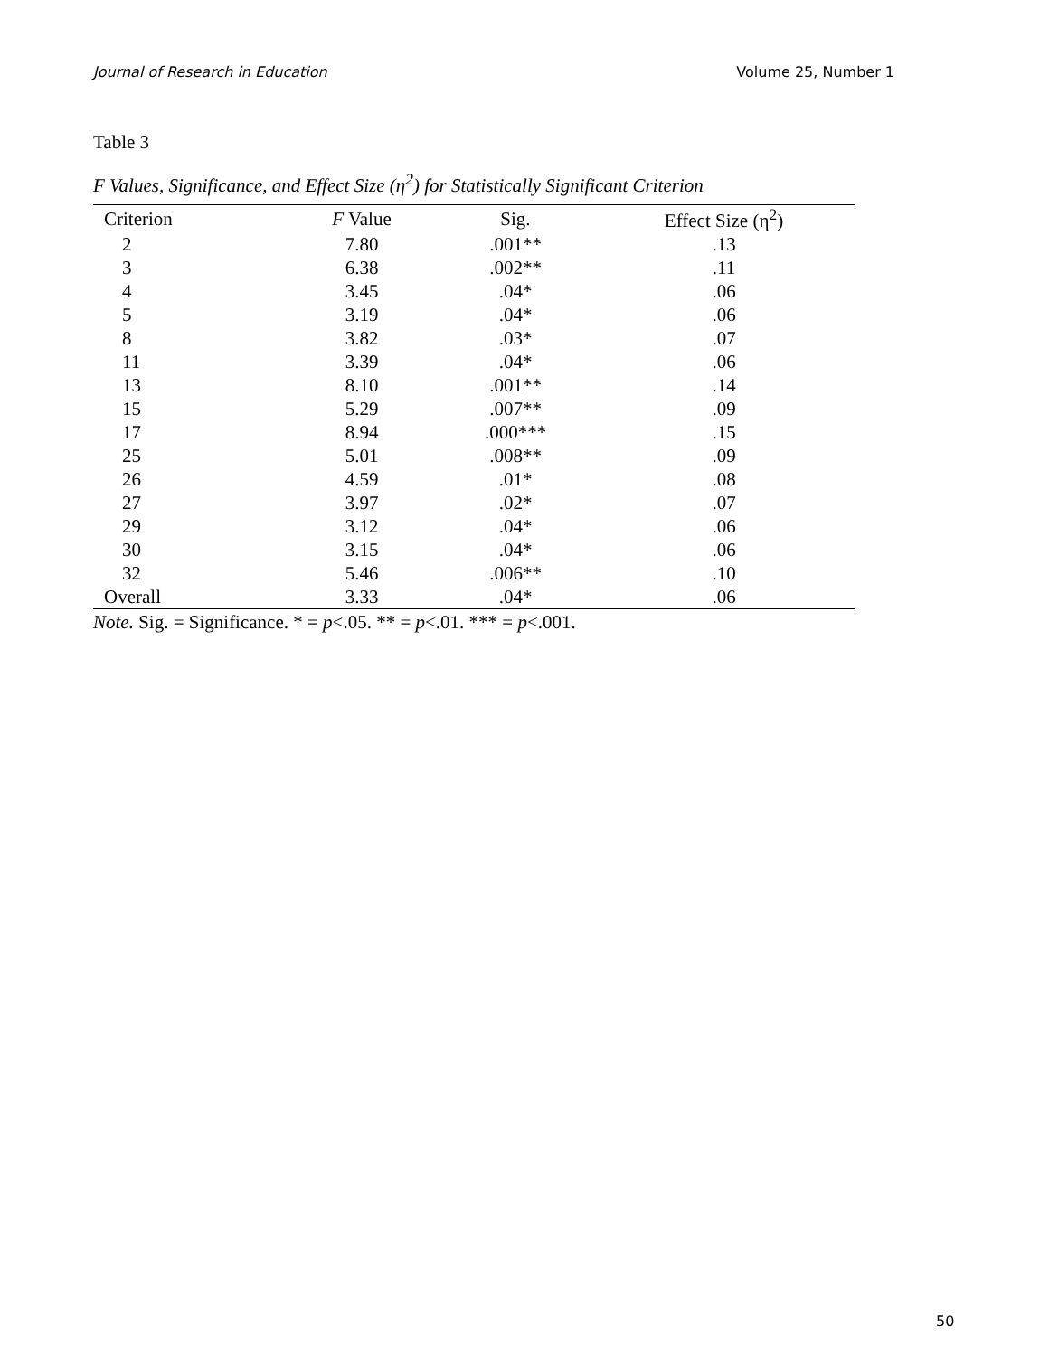Journal of Research in Education Volume 25, Number 1
Table 3
F Values, Significance, and Effect Size (η<sup>2</sup>) for Statistically Significant Criterion
| Criterion | F Value | Sig. | Effect Size (η<sup>2</sup>) |
| --- | --- | --- | --- |
| 2 | 7.80 | .001** | .13 |
| 3 | 6.38 | .002** | .11 |
| 4 | 3.45 | .04* | .06 |
| 5 | 3.19 | .04* | .06 |
| 8 | 3.82 | .03* | .07 |
| 11 | 3.39 | .04* | .06 |
| 13 | 8.10 | .001** | .14 |
| 15 | 5.29 | .007** | .09 |
| 17 | 8.94 | .000*** | .15 |
| 25 | 5.01 | .008** | .09 |
| 26 | 4.59 | .01* | .08 |
| 27 | 3.97 | .02* | .07 |
| 29 | 3.12 | .04* | .06 |
| 30 | 3.15 | .04* | .06 |
| 32 | 5.46 | .006** | .10 |
| Overall | 3.33 | .04* | .06 |
Note. Sig. = Significance. * = p<.05. ** = p<.01. *** = p<.001.
50